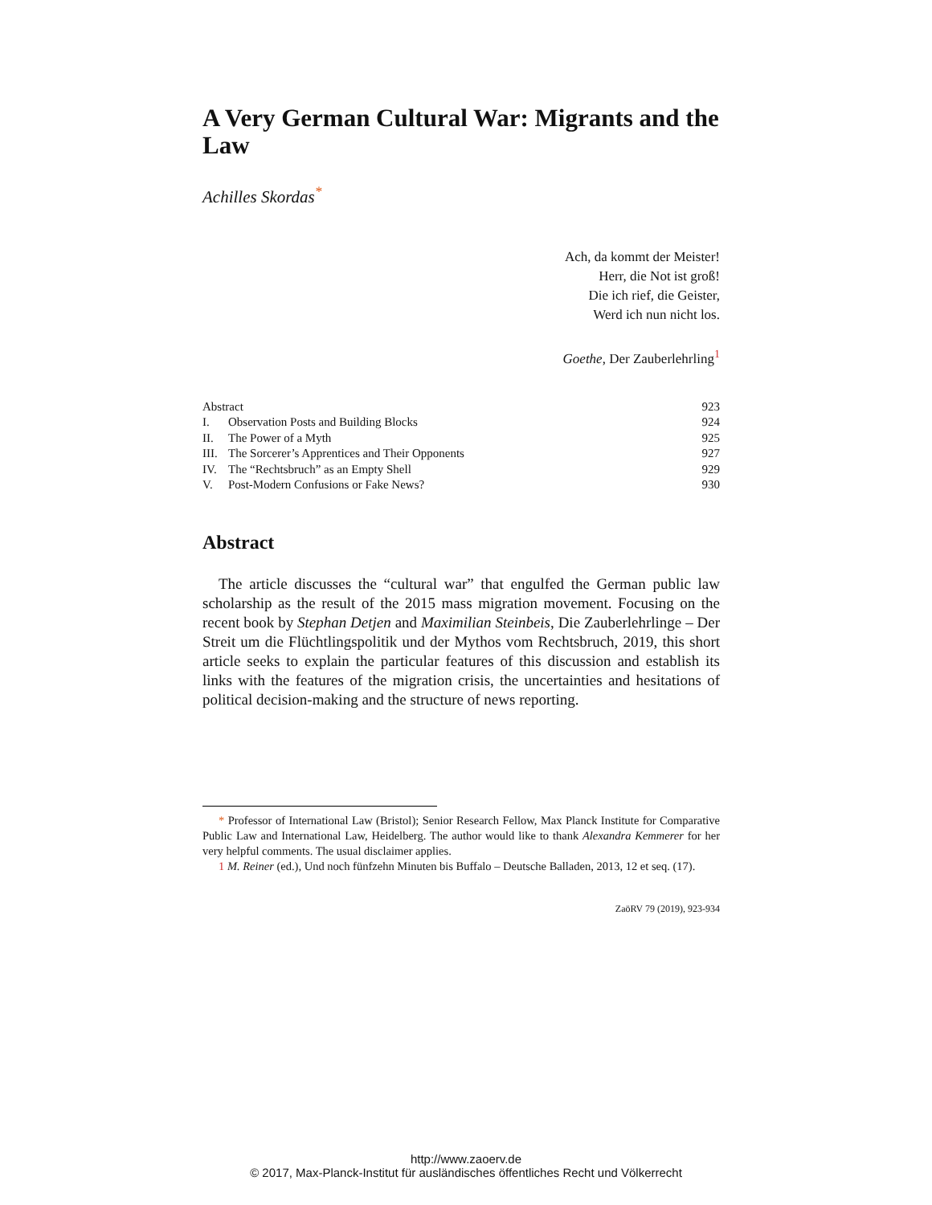A Very German Cultural War: Migrants and the Law
Achilles Skordas<sup>*</sup>
Ach, da kommt der Meister!
Herr, die Not ist groß!
Die ich rief, die Geister,
Werd ich nun nicht los.
Goethe, Der Zauberlehrling<sup>1</sup>
| Abstract | | 923 |
| I. | Observation Posts and Building Blocks | 924 |
| II. | The Power of a Myth | 925 |
| III. | The Sorcerer’s Apprentices and Their Opponents | 927 |
| IV. | The “Rechtsbruch” as an Empty Shell | 929 |
| V. | Post-Modern Confusions or Fake News? | 930 |
Abstract
The article discusses the “cultural war” that engulfed the German public law scholarship as the result of the 2015 mass migration movement. Focusing on the recent book by Stephan Detjen and Maximilian Steinbeis, Die Zauberlehrlinge – Der Streit um die Flüchtlingspolitik und der Mythos vom Rechtsbruch, 2019, this short article seeks to explain the particular features of this discussion and establish its links with the features of the migration crisis, the uncertainties and hesitations of political decision-making and the structure of news reporting.
* Professor of International Law (Bristol); Senior Research Fellow, Max Planck Institute for Comparative Public Law and International Law, Heidelberg. The author would like to thank Alexandra Kemmerer for her very helpful comments. The usual disclaimer applies.
1 M. Reiner (ed.), Und noch fünfzehn Minuten bis Buffalo – Deutsche Balladen, 2013, 12 et seq. (17).
ZaöRV 79 (2019), 923-934
http://www.zaoerv.de
© 2017, Max-Planck-Institut für ausländisches öffentliches Recht und Völkerrecht